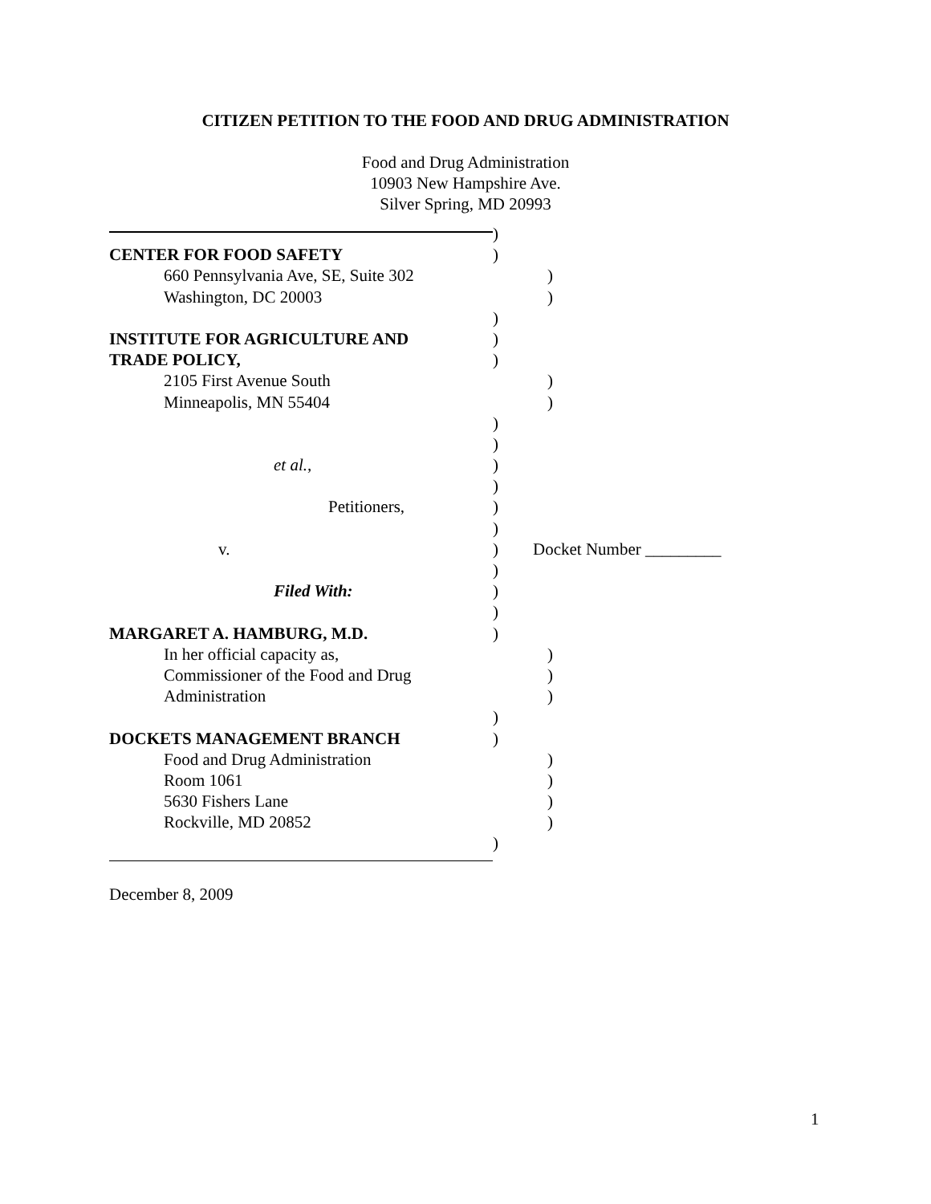CITIZEN PETITION TO THE FOOD AND DRUG ADMINISTRATION
Food and Drug Administration
10903 New Hampshire Ave.
Silver Spring, MD 20993
)
CENTER FOR FOOD SAFETY )
660 Pennsylvania Ave, SE, Suite 302 )
Washington, DC 20003 )
)
INSTITUTE FOR AGRICULTURE AND )
TRADE POLICY, )
2105 First Avenue South )
Minneapolis, MN 55404 )
)
)
et al., )
)
Petitioners, )
)
v. ) Docket Number _________
)
Filed With: )
)
MARGARET A. HAMBURG, M.D. )
In her official capacity as, )
Commissioner of the Food and Drug )
Administration )
)
DOCKETS MANAGEMENT BRANCH )
Food and Drug Administration )
Room 1061 )
5630 Fishers Lane )
Rockville, MD 20852 )
)
December 8, 2009
1